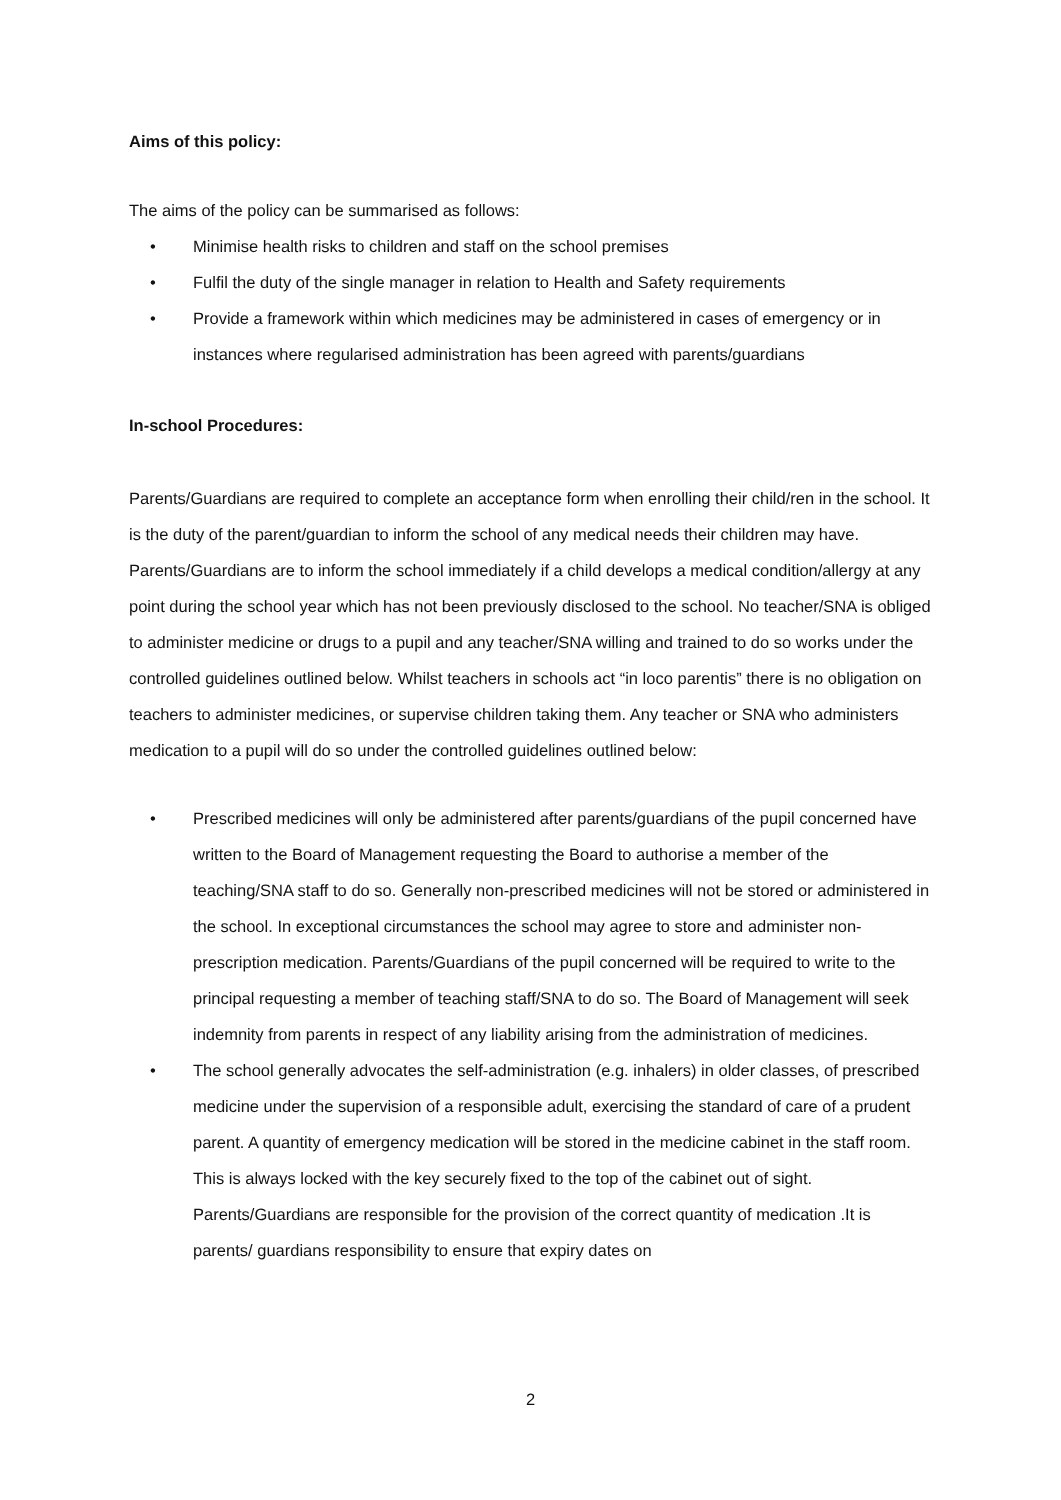Aims of this policy:
The aims of the policy can be summarised as follows:
• Minimise health risks to children and staff on the school premises
• Fulfil the duty of the single manager in relation to Health and Safety requirements
• Provide a framework within which medicines may be administered in cases of emergency or in instances where regularised administration has been agreed with parents/guardians
In-school Procedures:
Parents/Guardians are required to complete an acceptance form when enrolling their child/ren in the school. It is the duty of the parent/guardian to inform the school of any medical needs their children may have. Parents/Guardians are to inform the school immediately if a child develops a medical condition/allergy at any point during the school year which has not been previously disclosed to the school. No teacher/SNA is obliged to administer medicine or drugs to a pupil and any teacher/SNA willing and trained to do so works under the controlled guidelines outlined below. Whilst teachers in schools act “in loco parentis” there is no obligation on teachers to administer medicines, or supervise children taking them. Any teacher or SNA who administers medication to a pupil will do so under the controlled guidelines outlined below:
• Prescribed medicines will only be administered after parents/guardians of the pupil concerned have written to the Board of Management requesting the Board to authorise a member of the teaching/SNA staff to do so. Generally non-prescribed medicines will not be stored or administered in the school. In exceptional circumstances the school may agree to store and administer non-prescription medication. Parents/Guardians of the pupil concerned will be required to write to the principal requesting a member of teaching staff/SNA to do so. The Board of Management will seek indemnity from parents in respect of any liability arising from the administration of medicines.
• The school generally advocates the self-administration (e.g. inhalers) in older classes, of prescribed medicine under the supervision of a responsible adult, exercising the standard of care of a prudent parent. A quantity of emergency medication will be stored in the medicine cabinet in the staff room. This is always locked with the key securely fixed to the top of the cabinet out of sight. Parents/Guardians are responsible for the provision of the correct quantity of medication .It is parents/ guardians responsibility to ensure that expiry dates on
2